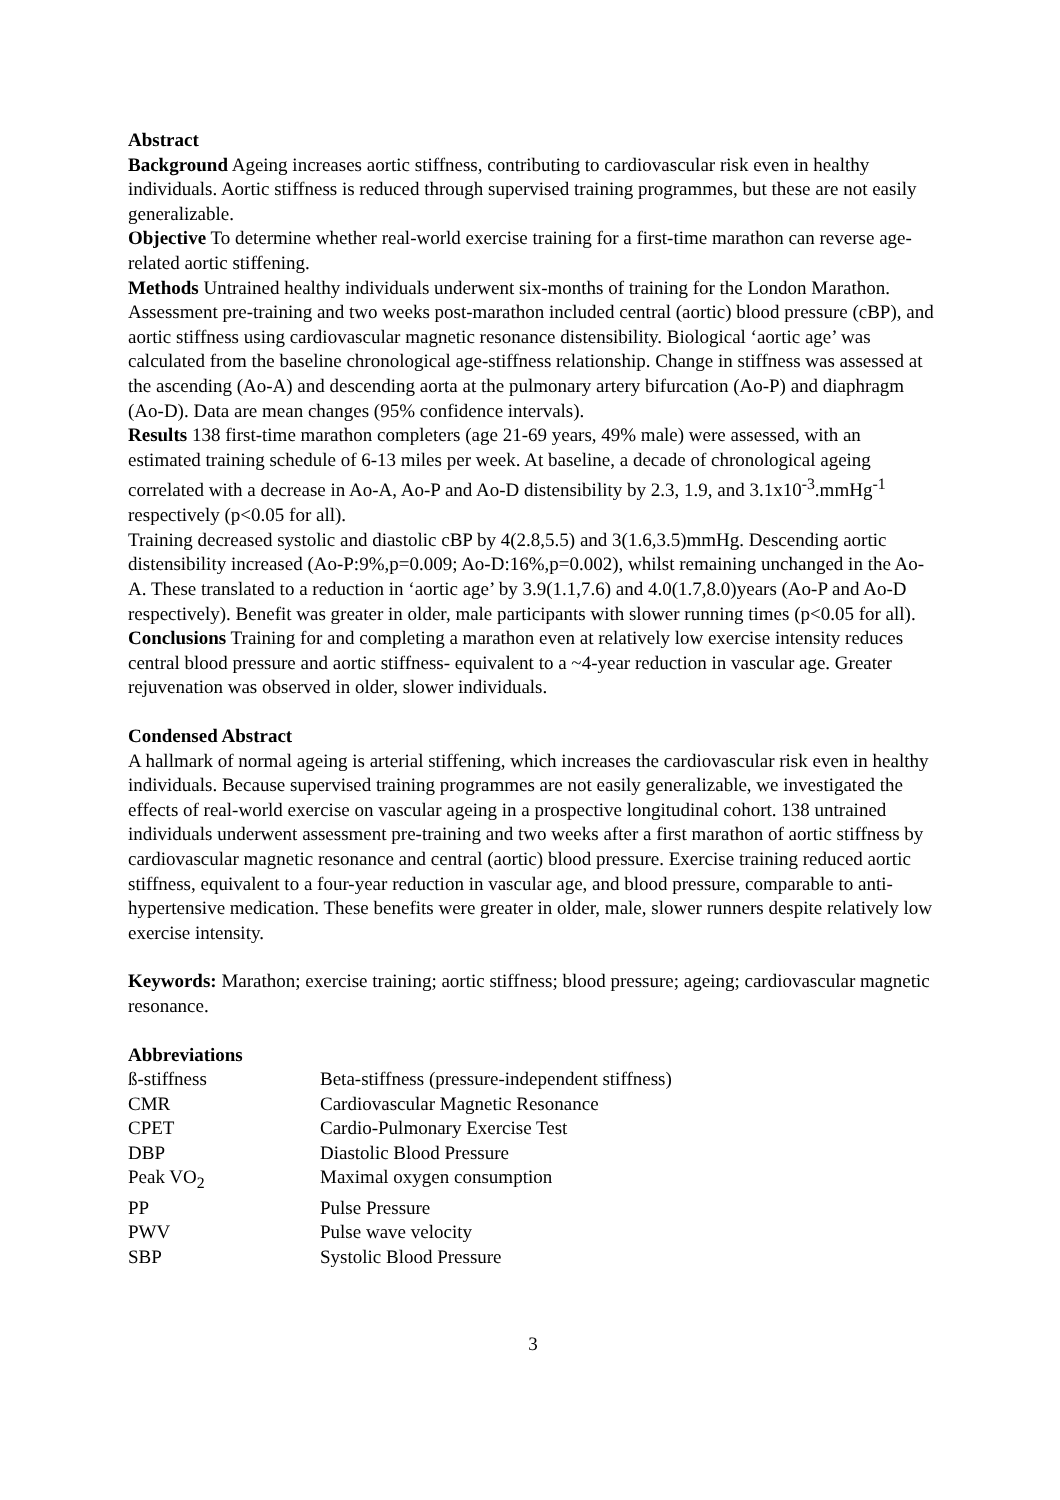Abstract
Background Ageing increases aortic stiffness, contributing to cardiovascular risk even in healthy individuals. Aortic stiffness is reduced through supervised training programmes, but these are not easily generalizable.
Objective To determine whether real-world exercise training for a first-time marathon can reverse age-related aortic stiffening.
Methods Untrained healthy individuals underwent six-months of training for the London Marathon. Assessment pre-training and two weeks post-marathon included central (aortic) blood pressure (cBP), and aortic stiffness using cardiovascular magnetic resonance distensibility. Biological ‘aortic age’ was calculated from the baseline chronological age-stiffness relationship. Change in stiffness was assessed at the ascending (Ao-A) and descending aorta at the pulmonary artery bifurcation (Ao-P) and diaphragm (Ao-D). Data are mean changes (95% confidence intervals).
Results 138 first-time marathon completers (age 21-69 years, 49% male) were assessed, with an estimated training schedule of 6-13 miles per week. At baseline, a decade of chronological ageing correlated with a decrease in Ao-A, Ao-P and Ao-D distensibility by 2.3, 1.9, and 3.1x10<sup>-3</sup>.mmHg<sup>-1</sup> respectively (p<0.05 for all).
Training decreased systolic and diastolic cBP by 4(2.8,5.5) and 3(1.6,3.5)mmHg. Descending aortic distensibility increased (Ao-P:9%,p=0.009; Ao-D:16%,p=0.002), whilst remaining unchanged in the Ao-A. These translated to a reduction in ‘aortic age’ by 3.9(1.1,7.6) and 4.0(1.7,8.0)years (Ao-P and Ao-D respectively). Benefit was greater in older, male participants with slower running times (p<0.05 for all).
Conclusions Training for and completing a marathon even at relatively low exercise intensity reduces central blood pressure and aortic stiffness- equivalent to a ~4-year reduction in vascular age. Greater rejuvenation was observed in older, slower individuals.
Condensed Abstract
A hallmark of normal ageing is arterial stiffening, which increases the cardiovascular risk even in healthy individuals. Because supervised training programmes are not easily generalizable, we investigated the effects of real-world exercise on vascular ageing in a prospective longitudinal cohort. 138 untrained individuals underwent assessment pre-training and two weeks after a first marathon of aortic stiffness by cardiovascular magnetic resonance and central (aortic) blood pressure. Exercise training reduced aortic stiffness, equivalent to a four-year reduction in vascular age, and blood pressure, comparable to anti-hypertensive medication. These benefits were greater in older, male, slower runners despite relatively low exercise intensity.
Keywords: Marathon; exercise training; aortic stiffness; blood pressure; ageing; cardiovascular magnetic resonance.
Abbreviations
| ß-stiffness | Beta-stiffness (pressure-independent stiffness) |
| CMR | Cardiovascular Magnetic Resonance |
| CPET | Cardio-Pulmonary Exercise Test |
| DBP | Diastolic Blood Pressure |
| Peak VO<sub>2</sub> | Maximal oxygen consumption |
| PP | Pulse Pressure |
| PWV | Pulse wave velocity |
| SBP | Systolic Blood Pressure |
3